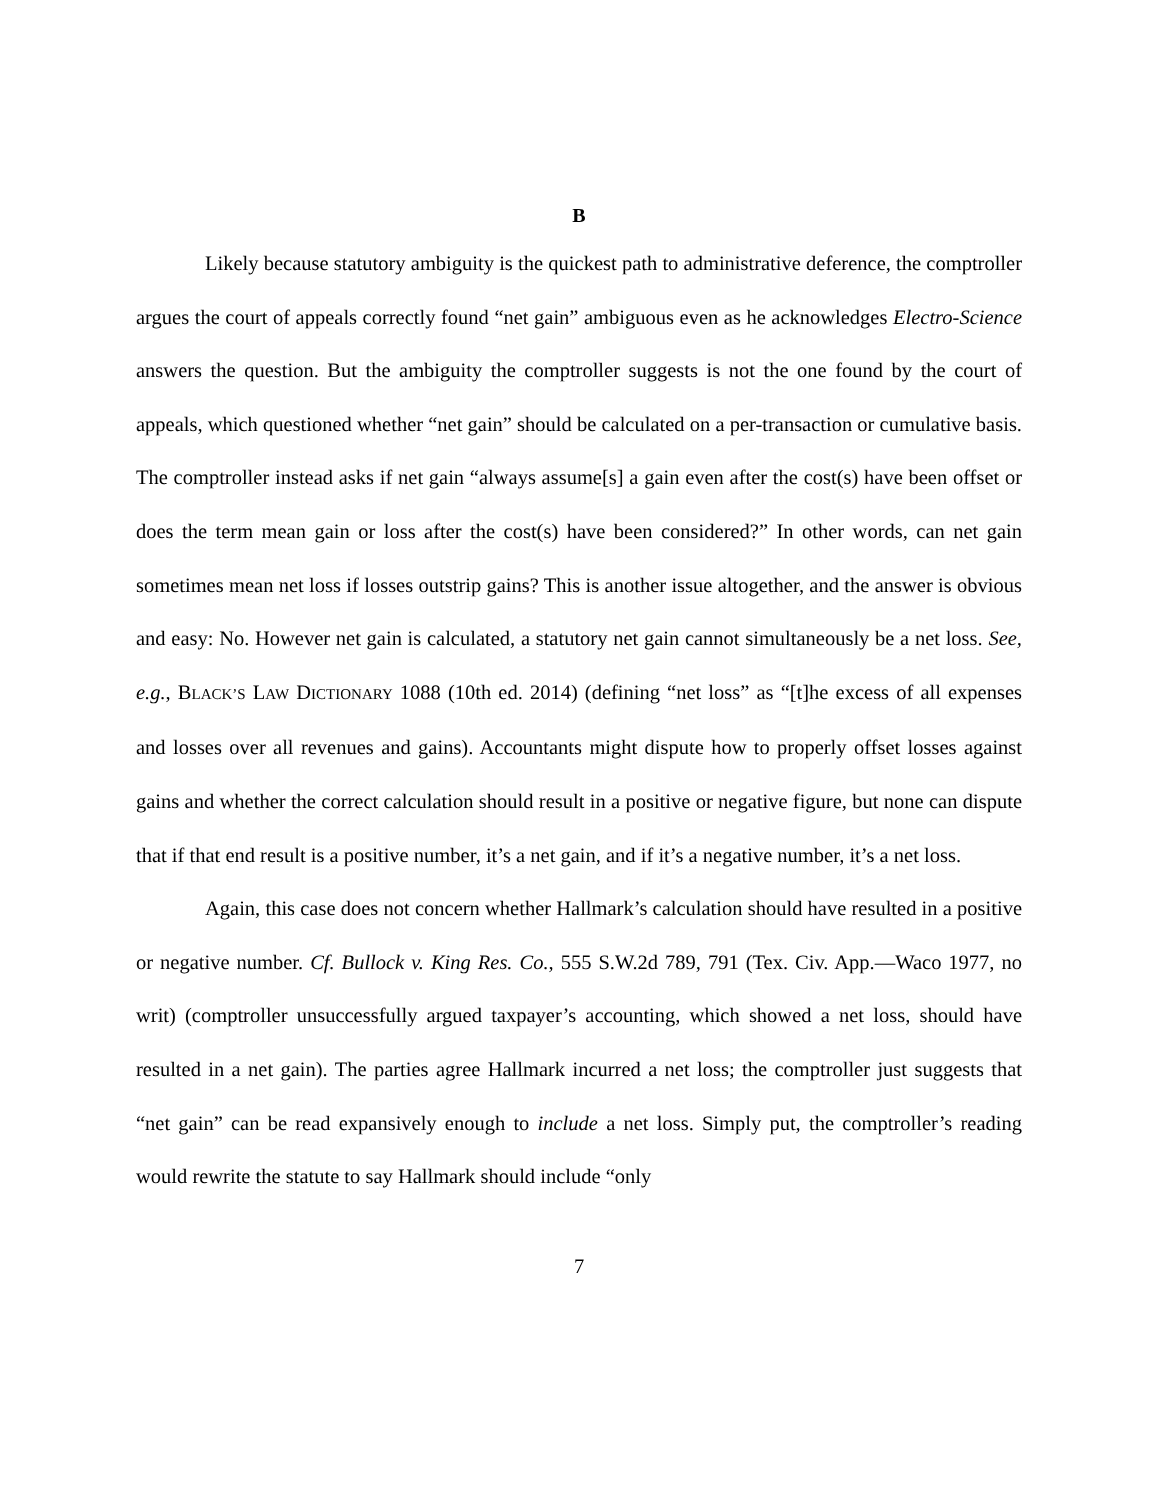B
Likely because statutory ambiguity is the quickest path to administrative deference, the comptroller argues the court of appeals correctly found “net gain” ambiguous even as he acknowledges Electro-Science answers the question. But the ambiguity the comptroller suggests is not the one found by the court of appeals, which questioned whether “net gain” should be calculated on a per-transaction or cumulative basis. The comptroller instead asks if net gain “always assume[s] a gain even after the cost(s) have been offset or does the term mean gain or loss after the cost(s) have been considered?” In other words, can net gain sometimes mean net loss if losses outstrip gains? This is another issue altogether, and the answer is obvious and easy: No. However net gain is calculated, a statutory net gain cannot simultaneously be a net loss. See, e.g., BLACK’S LAW DICTIONARY 1088 (10th ed. 2014) (defining “net loss” as “[t]he excess of all expenses and losses over all revenues and gains). Accountants might dispute how to properly offset losses against gains and whether the correct calculation should result in a positive or negative figure, but none can dispute that if that end result is a positive number, it’s a net gain, and if it’s a negative number, it’s a net loss.
Again, this case does not concern whether Hallmark’s calculation should have resulted in a positive or negative number. Cf. Bullock v. King Res. Co., 555 S.W.2d 789, 791 (Tex. Civ. App.—Waco 1977, no writ) (comptroller unsuccessfully argued taxpayer’s accounting, which showed a net loss, should have resulted in a net gain). The parties agree Hallmark incurred a net loss; the comptroller just suggests that “net gain” can be read expansively enough to include a net loss. Simply put, the comptroller’s reading would rewrite the statute to say Hallmark should include “only
7